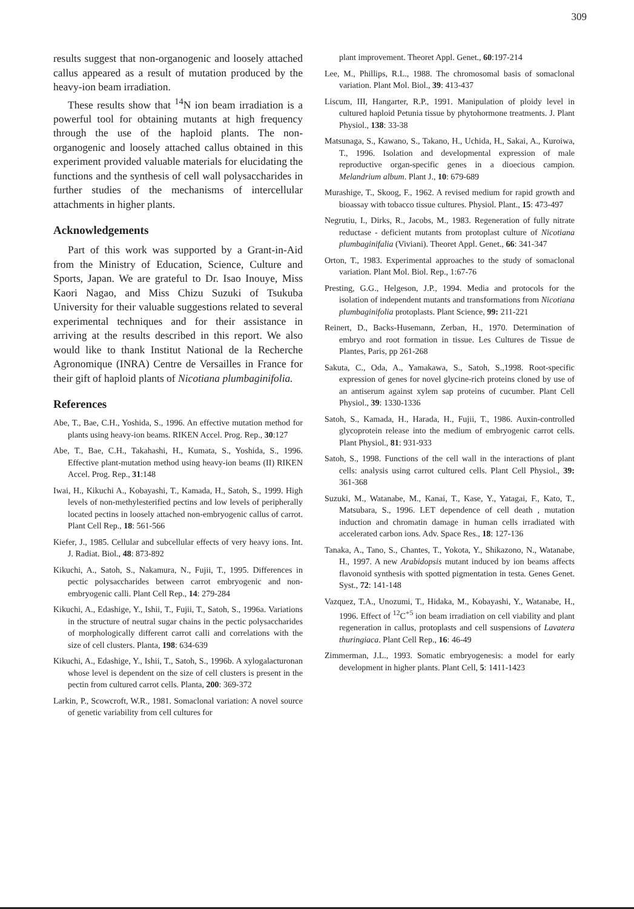309
results suggest that non-organogenic and loosely attached callus appeared as a result of mutation produced by the heavy-ion beam irradiation.
These results show that <sup>14</sup>N ion beam irradiation is a powerful tool for obtaining mutants at high frequency through the use of the haploid plants. The non-organogenic and loosely attached callus obtained in this experiment provided valuable materials for elucidating the functions and the synthesis of cell wall polysaccharides in further studies of the mechanisms of intercellular attachments in higher plants.
Acknowledgements
Part of this work was supported by a Grant-in-Aid from the Ministry of Education, Science, Culture and Sports, Japan. We are grateful to Dr. Isao Inouye, Miss Kaori Nagao, and Miss Chizu Suzuki of Tsukuba University for their valuable suggestions related to several experimental techniques and for their assistance in arriving at the results described in this report. We also would like to thank Institut National de la Recherche Agronomique (INRA) Centre de Versailles in France for their gift of haploid plants of Nicotiana plumbaginifolia.
References
Abe, T., Bae, C.H., Yoshida, S., 1996. An effective mutation method for plants using heavy-ion beams. RIKEN Accel. Prog. Rep., 30:127
Abe, T., Bae, C.H., Takahashi, H., Kumata, S., Yoshida, S., 1996. Effective plant-mutation method using heavy-ion beams (II) RIKEN Accel. Prog. Rep., 31:148
Iwai, H., Kikuchi A., Kobayashi, T., Kamada, H., Satoh, S., 1999. High levels of non-methylesterified pectins and low levels of peripherally located pectins in loosely attached non-embryogenic callus of carrot. Plant Cell Rep., 18: 561-566
Kiefer, J., 1985. Cellular and subcellular effects of very heavy ions. Int. J. Radiat. Biol., 48: 873-892
Kikuchi, A., Satoh, S., Nakamura, N., Fujii, T., 1995. Differences in pectic polysaccharides between carrot embryogenic and non-embryogenic calli. Plant Cell Rep., 14: 279-284
Kikuchi, A., Edashige, Y., Ishii, T., Fujii, T., Satoh, S., 1996a. Variations in the structure of neutral sugar chains in the pectic polysaccharides of morphologically different carrot calli and correlations with the size of cell clusters. Planta, 198: 634-639
Kikuchi, A., Edashige, Y., Ishii, T., Satoh, S., 1996b. A xylogalacturonan whose level is dependent on the size of cell clusters is present in the pectin from cultured carrot cells. Planta, 200: 369-372
Larkin, P., Scowcroft, W.R., 1981. Somaclonal variation: A novel source of genetic variability from cell cultures for
plant improvement. Theoret Appl. Genet., 60:197-214
Lee, M., Phillips, R.L., 1988. The chromosomal basis of somaclonal variation. Plant Mol. Biol., 39: 413-437
Liscum, III, Hangarter, R.P., 1991. Manipulation of ploidy level in cultured haploid Petunia tissue by phytohormone treatments. J. Plant Physiol., 138: 33-38
Matsunaga, S., Kawano, S., Takano, H., Uchida, H., Sakai, A., Kuroiwa, T., 1996. Isolation and developmental expression of male reproductive organ-specific genes in a dioecious campion. Melandrium album. Plant J., 10: 679-689
Murashige, T., Skoog, F., 1962. A revised medium for rapid growth and bioassay with tobacco tissue cultures. Physiol. Plant., 15: 473-497
Negrutiu, I., Dirks, R., Jacobs, M., 1983. Regeneration of fully nitrate reductase - deficient mutants from protoplast culture of Nicotiana plumbaginifalia (Viviani). Theoret Appl. Genet., 66: 341-347
Orton, T., 1983. Experimental approaches to the study of somaclonal variation. Plant Mol. Biol. Rep., 1:67-76
Presting, G.G., Helgeson, J.P., 1994. Media and protocols for the isolation of independent mutants and transformations from Nicotiana plumbaginifolia protoplasts. Plant Science, 99: 211-221
Reinert, D., Backs-Husemann, Zerban, H., 1970. Determination of embryo and root formation in tissue. Les Cultures de Tissue de Plantes, Paris, pp 261-268
Sakuta, C., Oda, A., Yamakawa, S., Satoh, S.,1998. Root-specific expression of genes for novel glycine-rich proteins cloned by use of an antiserum against xylem sap proteins of cucumber. Plant Cell Physiol., 39: 1330-1336
Satoh, S., Kamada, H., Harada, H., Fujii, T., 1986. Auxin-controlled glycoprotein release into the medium of embryogenic carrot cells. Plant Physiol., 81: 931-933
Satoh, S., 1998. Functions of the cell wall in the interactions of plant cells: analysis using carrot cultured cells. Plant Cell Physiol., 39: 361-368
Suzuki, M., Watanabe, M., Kanai, T., Kase, Y., Yatagai, F., Kato, T., Matsubara, S., 1996. LET dependence of cell death , mutation induction and chromatin damage in human cells irradiated with accelerated carbon ions. Adv. Space Res., 18: 127-136
Tanaka, A., Tano, S., Chantes, T., Yokota, Y., Shikazono, N., Watanabe, H., 1997. A new Arabidopsis mutant induced by ion beams affects flavonoid synthesis with spotted pigmentation in testa. Genes Genet. Syst., 72: 141-148
Vazquez, T.A., Unozumi, T., Hidaka, M., Kobayashi, Y., Watanabe, H., 1996. Effect of <sup>12</sup>C<sup>+5</sup> ion beam irradiation on cell viability and plant regeneration in callus, protoplasts and cell suspensions of Lavatera thuringiaca. Plant Cell Rep., 16: 46-49
Zimmerman, J.L., 1993. Somatic embryogenesis: a model for early development in higher plants. Plant Cell, 5: 1411-1423